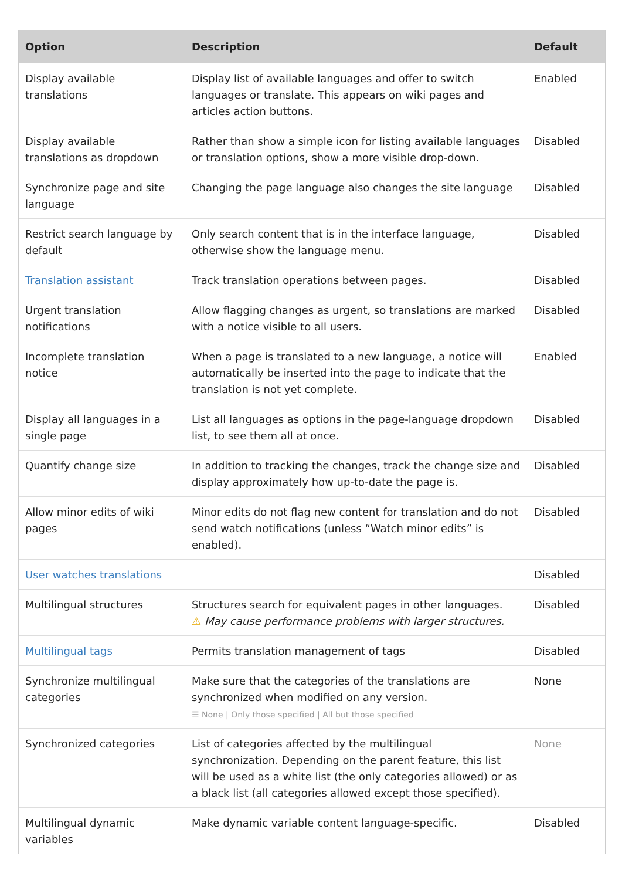| Option | Description | Default |
| --- | --- | --- |
| Display available translations | Display list of available languages and offer to switch languages or translate. This appears on wiki pages and articles action buttons. | Enabled |
| Display available translations as dropdown | Rather than show a simple icon for listing available languages or translation options, show a more visible drop-down. | Disabled |
| Synchronize page and site language | Changing the page language also changes the site language | Disabled |
| Restrict search language by default | Only search content that is in the interface language, otherwise show the language menu. | Disabled |
| Translation assistant | Track translation operations between pages. | Disabled |
| Urgent translation notifications | Allow flagging changes as urgent, so translations are marked with a notice visible to all users. | Disabled |
| Incomplete translation notice | When a page is translated to a new language, a notice will automatically be inserted into the page to indicate that the translation is not yet complete. | Enabled |
| Display all languages in a single page | List all languages as options in the page-language dropdown list, to see them all at once. | Disabled |
| Quantify change size | In addition to tracking the changes, track the change size and display approximately how up-to-date the page is. | Disabled |
| Allow minor edits of wiki pages | Minor edits do not flag new content for translation and do not send watch notifications (unless “Watch minor edits” is enabled). | Disabled |
| User watches translations | | Disabled |
| Multilingual structures | Structures search for equivalent pages in other languages. ⚠ May cause performance problems with larger structures. | Disabled |
| Multilingual tags | Permits translation management of tags | Disabled |
| Synchronize multilingual categories | Make sure that the categories of the translations are synchronized when modified on any version. ☰ None / Only those specified / All but those specified | None |
| Synchronized categories | List of categories affected by the multilingual synchronization. Depending on the parent feature, this list will be used as a white list (the only categories allowed) or as a black list (all categories allowed except those specified). | None |
| Multilingual dynamic variables | Make dynamic variable content language-specific. | Disabled |